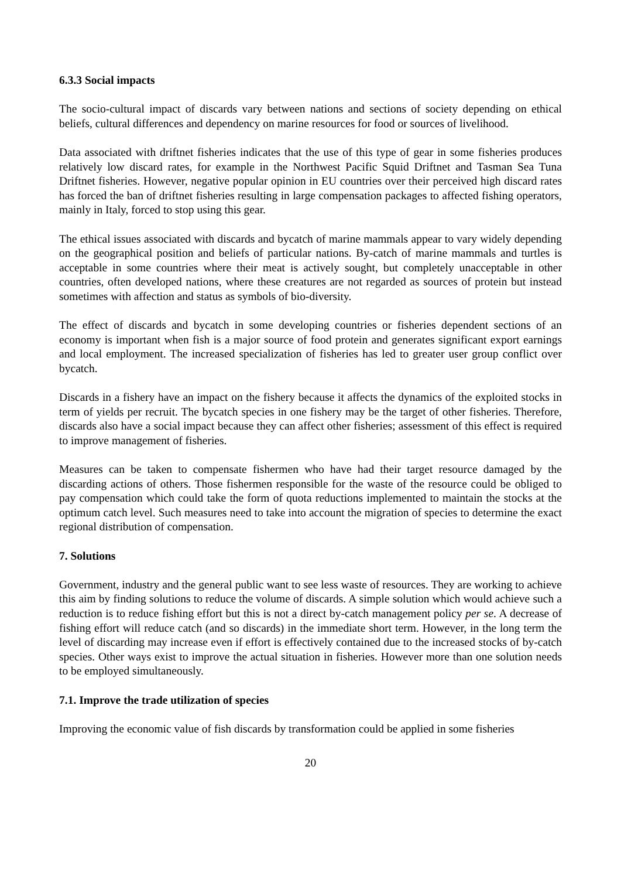6.3.3 Social impacts
The socio-cultural impact of discards vary between nations and sections of society depending on ethical beliefs, cultural differences and dependency on marine resources for food or sources of livelihood.
Data associated with driftnet fisheries indicates that the use of this type of gear in some fisheries produces relatively low discard rates, for example in the Northwest Pacific Squid Driftnet and Tasman Sea Tuna Driftnet fisheries. However, negative popular opinion in EU countries over their perceived high discard rates has forced the ban of driftnet fisheries resulting in large compensation packages to affected fishing operators, mainly in Italy, forced to stop using this gear.
The ethical issues associated with discards and bycatch of marine mammals appear to vary widely depending on the geographical position and beliefs of particular nations. By-catch of marine mammals and turtles is acceptable in some countries where their meat is actively sought, but completely unacceptable in other countries, often developed nations, where these creatures are not regarded as sources of protein but instead sometimes with affection and status as symbols of bio-diversity.
The effect of discards and bycatch in some developing countries or fisheries dependent sections of an economy is important when fish is a major source of food protein and generates significant export earnings and local employment. The increased specialization of fisheries has led to greater user group conflict over bycatch.
Discards in a fishery have an impact on the fishery because it affects the dynamics of the exploited stocks in term of yields per recruit. The bycatch species in one fishery may be the target of other fisheries. Therefore, discards also have a social impact because they can affect other fisheries; assessment of this effect is required to improve management of fisheries.
Measures can be taken to compensate fishermen who have had their target resource damaged by the discarding actions of others. Those fishermen responsible for the waste of the resource could be obliged to pay compensation which could take the form of quota reductions implemented to maintain the stocks at the optimum catch level. Such measures need to take into account the migration of species to determine the exact regional distribution of compensation.
7. Solutions
Government, industry and the general public want to see less waste of resources. They are working to achieve this aim by finding solutions to reduce the volume of discards. A simple solution which would achieve such a reduction is to reduce fishing effort but this is not a direct by-catch management policy per se. A decrease of fishing effort will reduce catch (and so discards) in the immediate short term. However, in the long term the level of discarding may increase even if effort is effectively contained due to the increased stocks of by-catch species. Other ways exist to improve the actual situation in fisheries. However more than one solution needs to be employed simultaneously.
7.1. Improve the trade utilization of species
Improving the economic value of fish discards by transformation could be applied in some fisheries
20